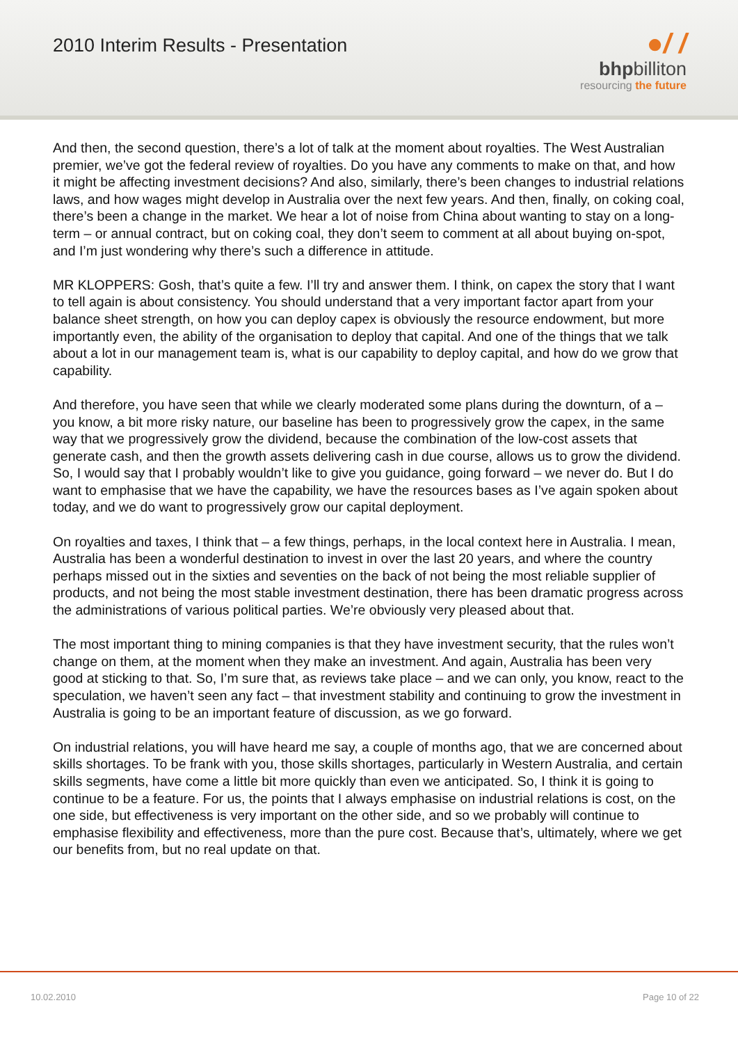2010 Interim Results - Presentation
●/ /
bhpbilliton
resourcing the future
And then, the second question, there’s a lot of talk at the moment about royalties. The West Australian premier, we’ve got the federal review of royalties. Do you have any comments to make on that, and how it might be affecting investment decisions? And also, similarly, there’s been changes to industrial relations laws, and how wages might develop in Australia over the next few years. And then, finally, on coking coal, there’s been a change in the market. We hear a lot of noise from China about wanting to stay on a long-term – or annual contract, but on coking coal, they don’t seem to comment at all about buying on-spot, and I’m just wondering why there’s such a difference in attitude.
MR KLOPPERS: Gosh, that’s quite a few. I’ll try and answer them. I think, on capex the story that I want to tell again is about consistency. You should understand that a very important factor apart from your balance sheet strength, on how you can deploy capex is obviously the resource endowment, but more importantly even, the ability of the organisation to deploy that capital. And one of the things that we talk about a lot in our management team is, what is our capability to deploy capital, and how do we grow that capability.
And therefore, you have seen that while we clearly moderated some plans during the downturn, of a – you know, a bit more risky nature, our baseline has been to progressively grow the capex, in the same way that we progressively grow the dividend, because the combination of the low-cost assets that generate cash, and then the growth assets delivering cash in due course, allows us to grow the dividend. So, I would say that I probably wouldn’t like to give you guidance, going forward – we never do. But I do want to emphasise that we have the capability, we have the resources bases as I’ve again spoken about today, and we do want to progressively grow our capital deployment.
On royalties and taxes, I think that – a few things, perhaps, in the local context here in Australia. I mean, Australia has been a wonderful destination to invest in over the last 20 years, and where the country perhaps missed out in the sixties and seventies on the back of not being the most reliable supplier of products, and not being the most stable investment destination, there has been dramatic progress across the administrations of various political parties. We’re obviously very pleased about that.
The most important thing to mining companies is that they have investment security, that the rules won’t change on them, at the moment when they make an investment. And again, Australia has been very good at sticking to that. So, I’m sure that, as reviews take place – and we can only, you know, react to the speculation, we haven’t seen any fact – that investment stability and continuing to grow the investment in Australia is going to be an important feature of discussion, as we go forward.
On industrial relations, you will have heard me say, a couple of months ago, that we are concerned about skills shortages. To be frank with you, those skills shortages, particularly in Western Australia, and certain skills segments, have come a little bit more quickly than even we anticipated. So, I think it is going to continue to be a feature. For us, the points that I always emphasise on industrial relations is cost, on the one side, but effectiveness is very important on the other side, and so we probably will continue to emphasise flexibility and effectiveness, more than the pure cost. Because that’s, ultimately, where we get our benefits from, but no real update on that.
10.02.2010 Page 10 of 22